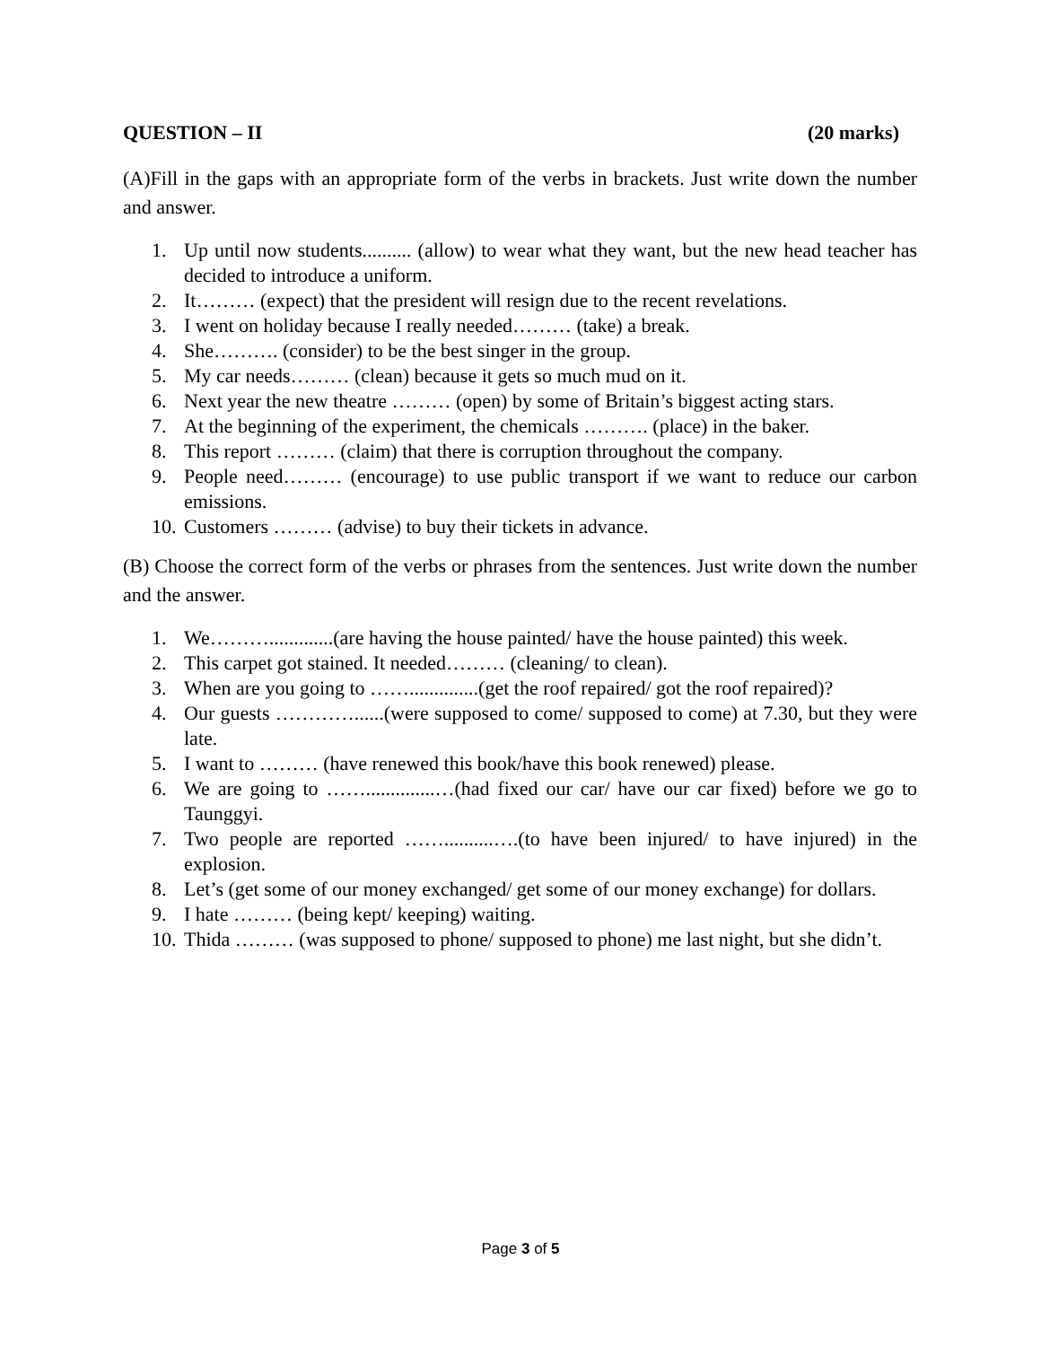QUESTION – II (20 marks)
(A)Fill in the gaps with an appropriate form of the verbs in brackets. Just write down the number and answer.
1. Up until now students.......... (allow) to wear what they want, but the new head teacher has decided to introduce a uniform.
2. It……… (expect) that the president will resign due to the recent revelations.
3. I went on holiday because I really needed……… (take) a break.
4. She………. (consider) to be the best singer in the group.
5. My car needs……… (clean) because it gets so much mud on it.
6. Next year the new theatre ……… (open) by some of Britain’s biggest acting stars.
7. At the beginning of the experiment, the chemicals ………. (place) in the baker.
8. This report ……… (claim) that there is corruption throughout the company.
9. People need……… (encourage) to use public transport if we want to reduce our carbon emissions.
10. Customers ……… (advise) to buy their tickets in advance.
(B) Choose the correct form of the verbs or phrases from the sentences. Just write down the number and the answer.
1. We……….............(are having the house painted/ have the house painted) this week.
2. This carpet got stained. It needed……… (cleaning/ to clean).
3. When are you going to ……..............(get the roof repaired/ got the roof repaired)?
4. Our guests …………......(were supposed to come/ supposed to come) at 7.30, but they were late.
5. I want to ……… (have renewed this book/have this book renewed) please.
6. We are going to ……..............…(had fixed our car/ have our car fixed) before we go to Taunggyi.
7. Two people are reported ……..........….(to have been injured/ to have injured) in the explosion.
8. Let’s (get some of our money exchanged/ get some of our money exchange) for dollars.
9. I hate ……… (being kept/ keeping) waiting.
10. Thida ……… (was supposed to phone/ supposed to phone) me last night, but she didn’t.
Page 3 of 5